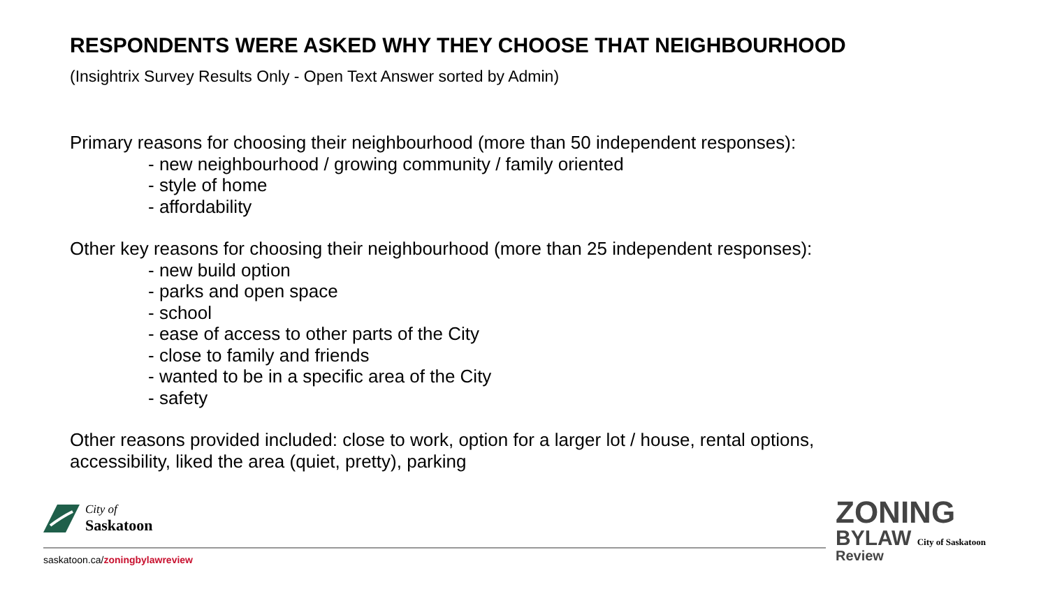RESPONDENTS WERE ASKED WHY THEY CHOOSE THAT NEIGHBOURHOOD
(Insightrix Survey Results Only - Open Text Answer sorted by Admin)
Primary reasons for choosing their neighbourhood (more than 50 independent responses):
- new neighbourhood / growing community / family oriented
- style of home
- affordability
Other key reasons for choosing their neighbourhood (more than 25 independent responses):
- new build option
- parks and open space
- school
- ease of access to other parts of the City
- close to family and friends
- wanted to be in a specific area of the City
- safety
Other reasons provided included: close to work, option for a larger lot / house, rental options, accessibility, liked the area (quiet, pretty), parking
City of
Saskatoon
saskatoon.ca/zoningbylawreview
ZONING
BYLAW City of Saskatoon
Review